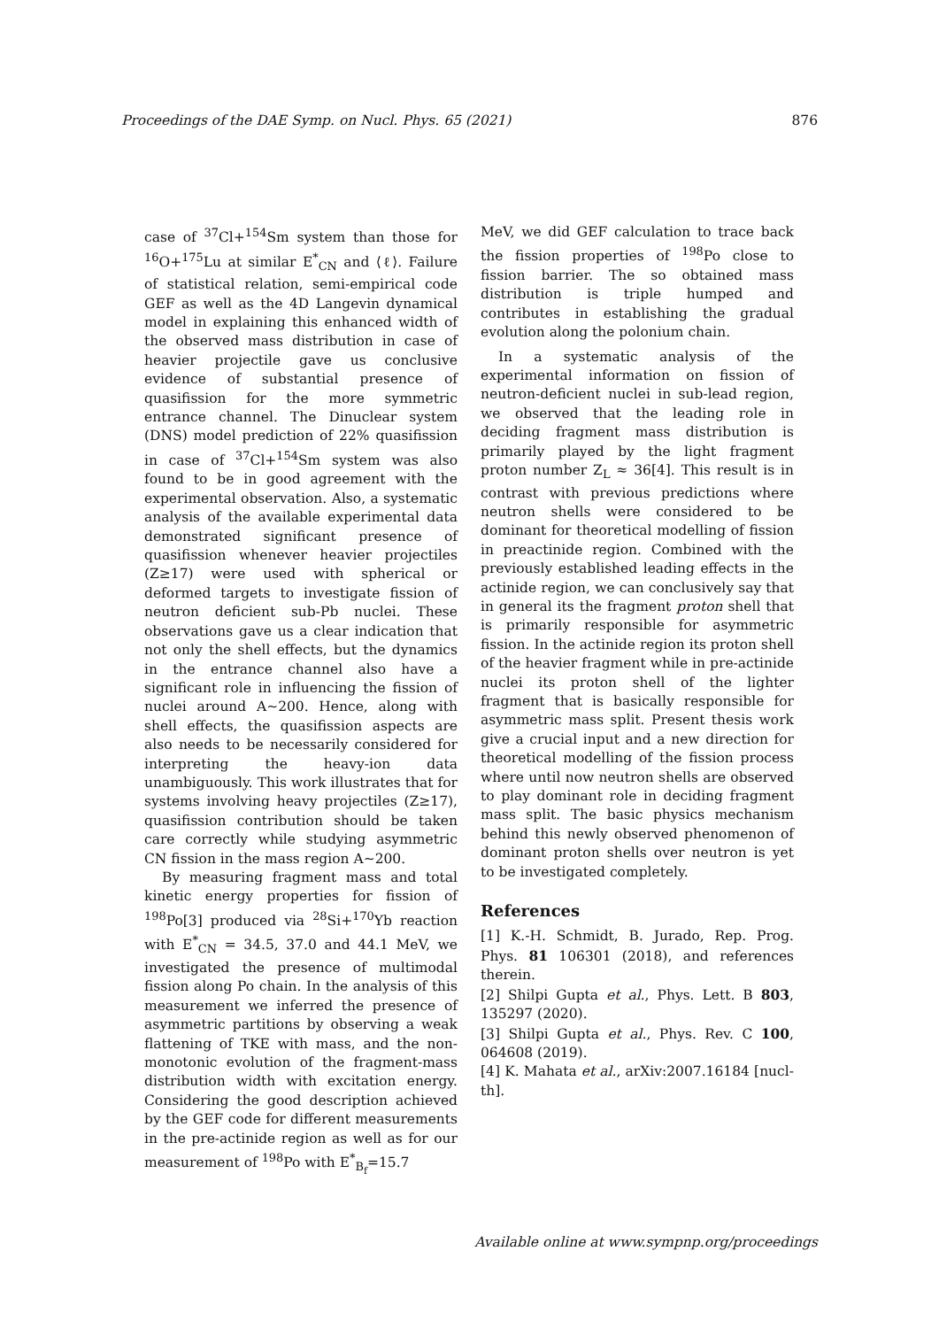Proceedings of the DAE Symp. on Nucl. Phys. 65 (2021) 876
case of <sup>37</sup>Cl+<sup>154</sup>Sm system than those for <sup>16</sup>O+<sup>175</sup>Lu at similar E<sup>*</sup><sub>CN</sub> and ⟨ℓ⟩. Failure of statistical relation, semi-empirical code GEF as well as the 4D Langevin dynamical model in explaining this enhanced width of the observed mass distribution in case of heavier projectile gave us conclusive evidence of substantial presence of quasifission for the more symmetric entrance channel. The Dinuclear system (DNS) model prediction of 22% quasifission in case of <sup>37</sup>Cl+<sup>154</sup>Sm system was also found to be in good agreement with the experimental observation. Also, a systematic analysis of the available experimental data demonstrated significant presence of quasifission whenever heavier projectiles (Z≥17) were used with spherical or deformed targets to investigate fission of neutron deficient sub-Pb nuclei. These observations gave us a clear indication that not only the shell effects, but the dynamics in the entrance channel also have a significant role in influencing the fission of nuclei around A∼200. Hence, along with shell effects, the quasifission aspects are also needs to be necessarily considered for interpreting the heavy-ion data unambiguously. This work illustrates that for systems involving heavy projectiles (Z≥17), quasifission contribution should be taken care correctly while studying asymmetric CN fission in the mass region A∼200.
By measuring fragment mass and total kinetic energy properties for fission of <sup>198</sup>Po[3] produced via <sup>28</sup>Si+<sup>170</sup>Yb reaction with E<sup>*</sup><sub>CN</sub> = 34.5, 37.0 and 44.1 MeV, we investigated the presence of multimodal fission along Po chain. In the analysis of this measurement we inferred the presence of asymmetric partitions by observing a weak flattening of TKE with mass, and the non-monotonic evolution of the fragment-mass distribution width with excitation energy. Considering the good description achieved by the GEF code for different measurements in the pre-actinide region as well as for our measurement of <sup>198</sup>Po with E<sup>*</sup><sub>B<sub>f</sub></sub>=15.7
MeV, we did GEF calculation to trace back the fission properties of <sup>198</sup>Po close to fission barrier. The so obtained mass distribution is triple humped and contributes in establishing the gradual evolution along the polonium chain.
In a systematic analysis of the experimental information on fission of neutron-deficient nuclei in sub-lead region, we observed that the leading role in deciding fragment mass distribution is primarily played by the light fragment proton number Z<sub>L</sub> ≈ 36[4]. This result is in contrast with previous predictions where neutron shells were considered to be dominant for theoretical modelling of fission in preactinide region. Combined with the previously established leading effects in the actinide region, we can conclusively say that in general its the fragment proton shell that is primarily responsible for asymmetric fission. In the actinide region its proton shell of the heavier fragment while in pre-actinide nuclei its proton shell of the lighter fragment that is basically responsible for asymmetric mass split. Present thesis work give a crucial input and a new direction for theoretical modelling of the fission process where until now neutron shells are observed to play dominant role in deciding fragment mass split. The basic physics mechanism behind this newly observed phenomenon of dominant proton shells over neutron is yet to be investigated completely.
References
[1] K.-H. Schmidt, B. Jurado, Rep. Prog. Phys. 81 106301 (2018), and references therein.
[2] Shilpi Gupta et al., Phys. Lett. B 803, 135297 (2020).
[3] Shilpi Gupta et al., Phys. Rev. C 100, 064608 (2019).
[4] K. Mahata et al., arXiv:2007.16184 [nucl-th].
Available online at www.sympnp.org/proceedings